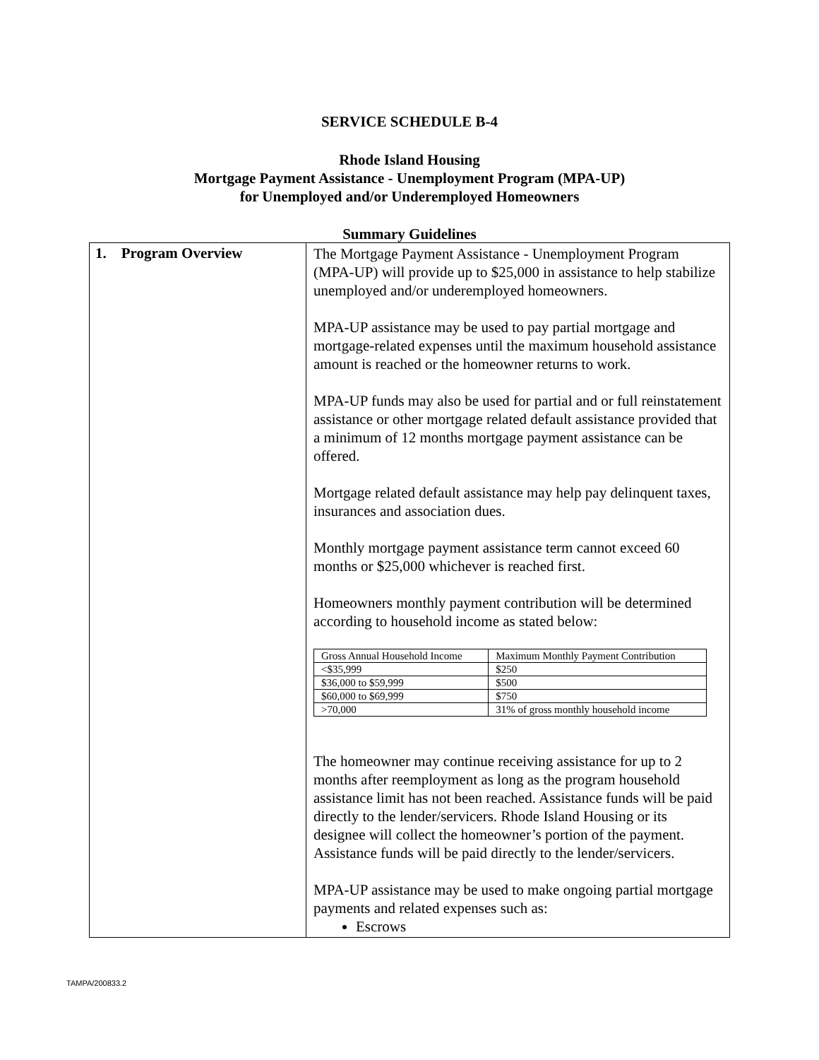SERVICE SCHEDULE B-4
Rhode Island Housing
Mortgage Payment Assistance - Unemployment Program (MPA-UP)
for Unemployed and/or Underemployed Homeowners
Summary Guidelines
| 1. Program Overview | The Mortgage Payment Assistance - Unemployment Program (MPA-UP) will provide up to $25,000 in assistance to help stabilize unemployed and/or underemployed homeowners. MPA-UP assistance may be used to pay partial mortgage and mortgage-related expenses until the maximum household assistance amount is reached or the homeowner returns to work. MPA-UP funds may also be used for partial and or full reinstatement assistance or other mortgage related default assistance provided that a minimum of 12 months mortgage payment assistance can be offered. Mortgage related default assistance may help pay delinquent taxes, insurances and association dues. Monthly mortgage payment assistance term cannot exceed 60 months or $25,000 whichever is reached first. Homeowners monthly payment contribution will be determined according to household income as stated below: / Gross Annual Household Income / Maximum Monthly Payment Contribution / / <$35,999 / $250 / / $36,000 to $59,999 / $500 / / $60,000 to $69,999 / $750 / / >70,000 / 31% of gross monthly household income / The homeowner may continue receiving assistance for up to 2 months after reemployment as long as the program household assistance limit has not been reached. Assistance funds will be paid directly to the lender/servicers. Rhode Island Housing or its designee will collect the homeowner’s portion of the payment. Assistance funds will be paid directly to the lender/servicers. MPA-UP assistance may be used to make ongoing partial mortgage payments and related expenses such as: Escrows |
TAMPA/200833.2